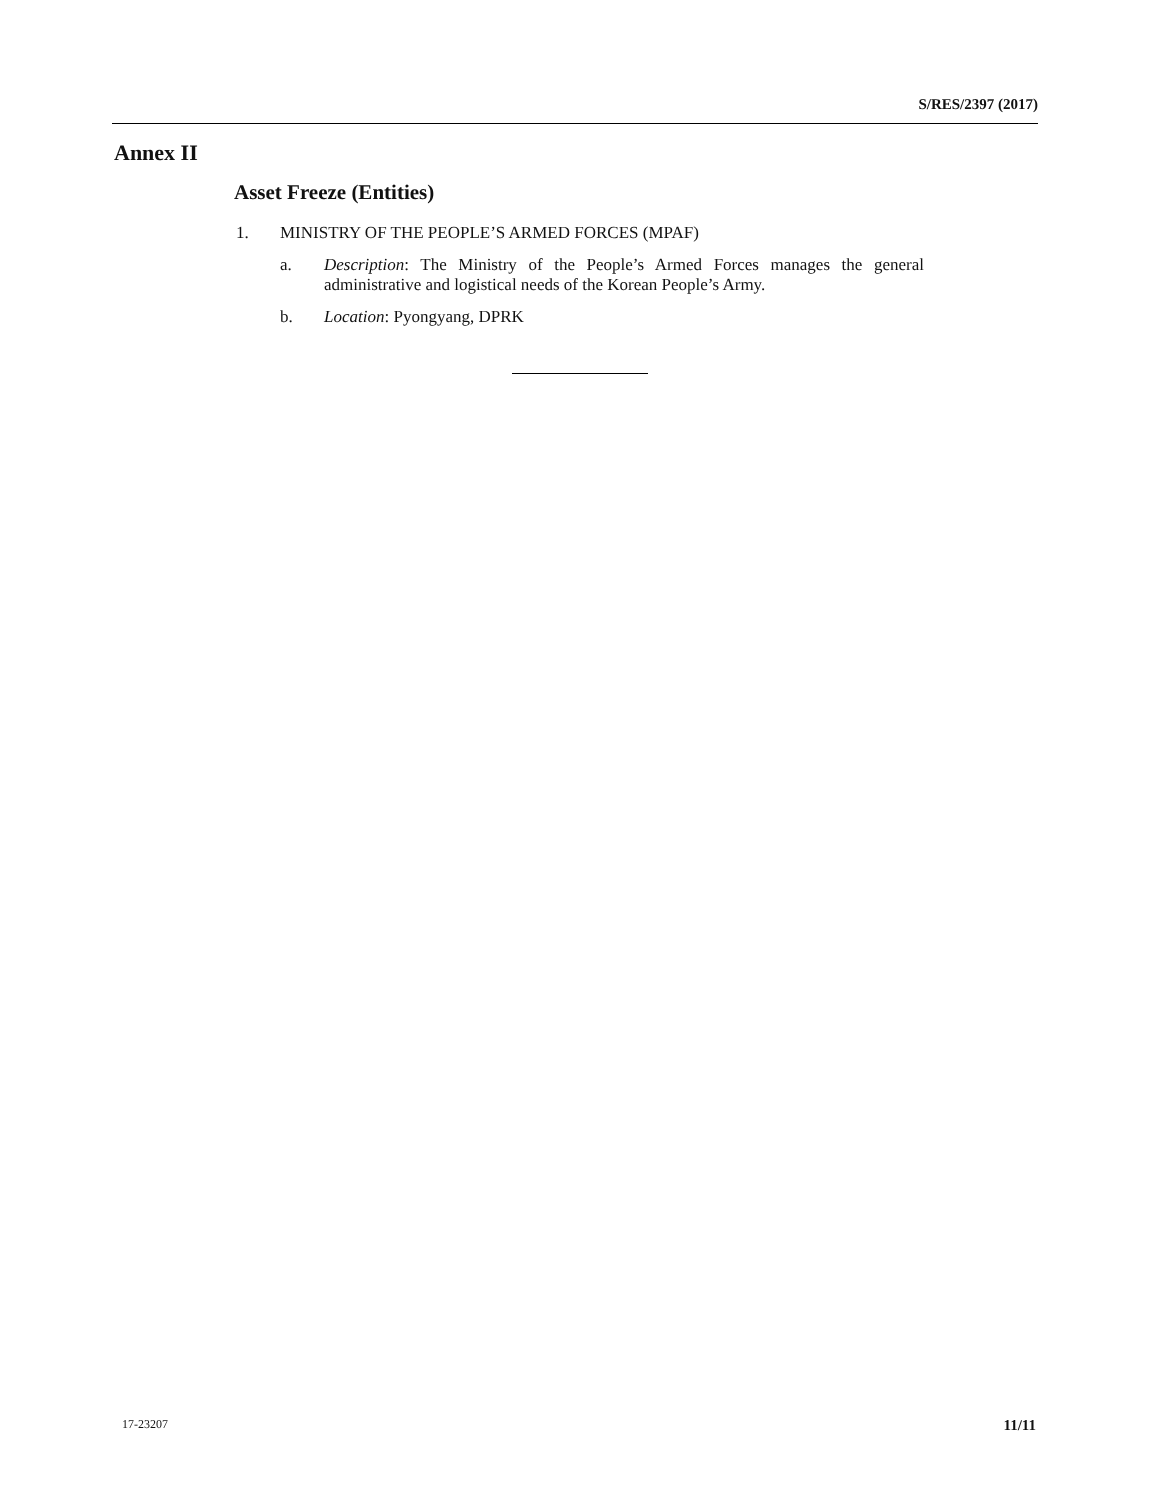S/RES/2397 (2017)
Annex II
Asset Freeze (Entities)
1. MINISTRY OF THE PEOPLE’S ARMED FORCES (MPAF)
a. Description: The Ministry of the People’s Armed Forces manages the general administrative and logistical needs of the Korean People’s Army.
b. Location: Pyongyang, DPRK
17-23207 11/11